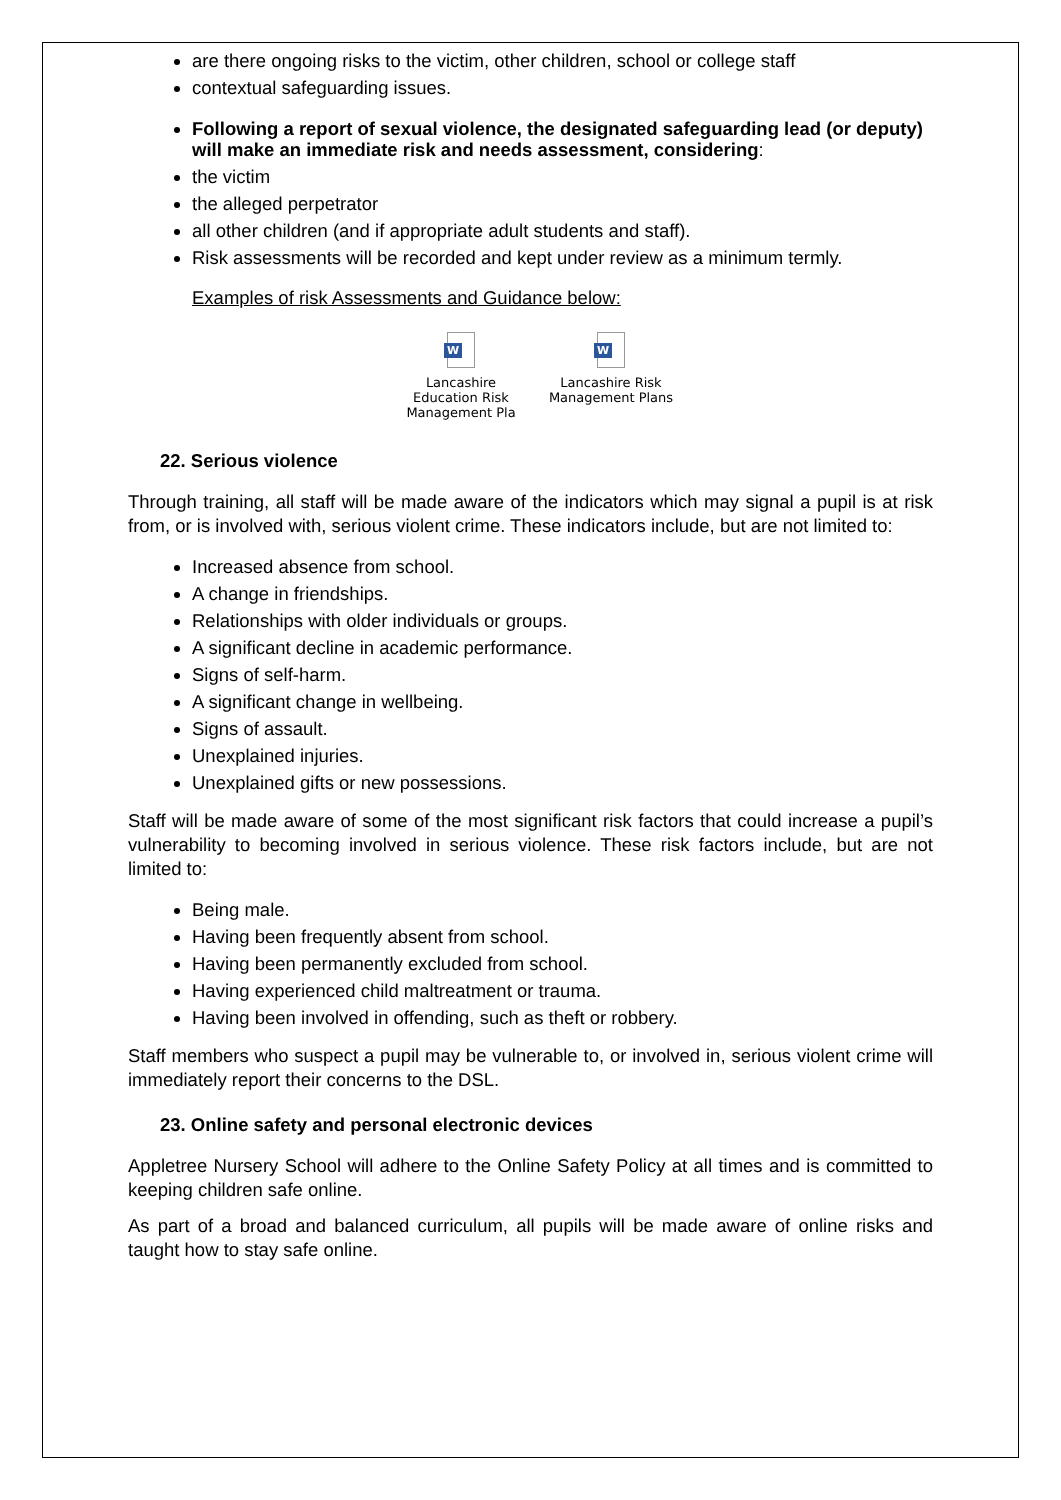are there ongoing risks to the victim, other children, school or college staff
contextual safeguarding issues.
Following a report of sexual violence, the designated safeguarding lead (or deputy) will make an immediate risk and needs assessment, considering:
the victim
the alleged perpetrator
all other children (and if appropriate adult students and staff).
Risk assessments will be recorded and kept under review as a minimum termly.
Examples of risk Assessments and Guidance below:
W
Lancashire Education Risk Management Pla
W
Lancashire Risk Management Plans
22. Serious violence
Through training, all staff will be made aware of the indicators which may signal a pupil is at risk from, or is involved with, serious violent crime. These indicators include, but are not limited to:
Increased absence from school.
A change in friendships.
Relationships with older individuals or groups.
A significant decline in academic performance.
Signs of self-harm.
A significant change in wellbeing.
Signs of assault.
Unexplained injuries.
Unexplained gifts or new possessions.
Staff will be made aware of some of the most significant risk factors that could increase a pupil’s vulnerability to becoming involved in serious violence. These risk factors include, but are not limited to:
Being male.
Having been frequently absent from school.
Having been permanently excluded from school.
Having experienced child maltreatment or trauma.
Having been involved in offending, such as theft or robbery.
Staff members who suspect a pupil may be vulnerable to, or involved in, serious violent crime will immediately report their concerns to the DSL.
23. Online safety and personal electronic devices
Appletree Nursery School will adhere to the Online Safety Policy at all times and is committed to keeping children safe online.
As part of a broad and balanced curriculum, all pupils will be made aware of online risks and taught how to stay safe online.